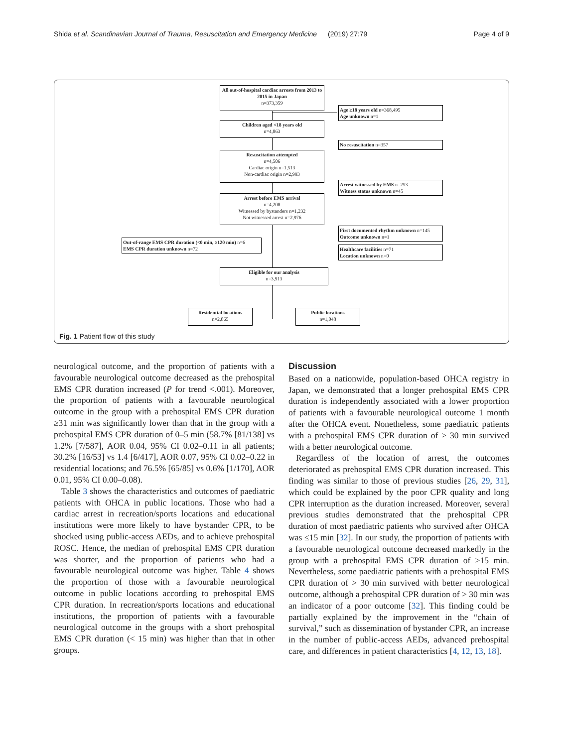Shida et al. Scandinavian Journal of Trauma, Resuscitation and Emergency Medicine (2019) 27:79 Page 4 of 9
All out-of-hospital cardiac arrests from 2013 to 2015 in Japan
n=373,359
Age ≥18 years old n=368,495
Age unknown n=1
Children aged <18 years old
n=4,863
No resuscitation n=357
Resuscitation attempted
n=4,506
Cardiac origin n=1,513
Non-cardiac origin n=2,993
Arrest witnessed by EMS n=253
Witness status unknown n=45
Arrest before EMS arrival
n=4,208
Witnessed by bystanders n=1,232
Not witnessed arrest n=2,976
First documented rhythm unknown n=145
Outcome unknown n=1
Out-of-range EMS CPR duration (<0 min, ≥120 min) n=6
EMS CPR duration unknown n=72
Healthcare facilities n=71
Location unknown n=0
Eligible for our analysis
n=3,913
Residential locations
n=2,865
Public locations
n=1,048
Fig. 1 Patient flow of this study
neurological outcome, and the proportion of patients with a favourable neurological outcome decreased as the prehospital EMS CPR duration increased (P for trend <.001). Moreover, the proportion of patients with a favourable neurological outcome in the group with a prehospital EMS CPR duration ≥31 min was significantly lower than that in the group with a prehospital EMS CPR duration of 0–5 min (58.7% [81/138] vs 1.2% [7/587], AOR 0.04, 95% CI 0.02–0.11 in all patients; 30.2% [16/53] vs 1.4 [6/417], AOR 0.07, 95% CI 0.02–0.22 in residential locations; and 76.5% [65/85] vs 0.6% [1/170], AOR 0.01, 95% CI 0.00–0.08).
Table 3 shows the characteristics and outcomes of paediatric patients with OHCA in public locations. Those who had a cardiac arrest in recreation/sports locations and educational institutions were more likely to have bystander CPR, to be shocked using public-access AEDs, and to achieve prehospital ROSC. Hence, the median of prehospital EMS CPR duration was shorter, and the proportion of patients who had a favourable neurological outcome was higher. Table 4 shows the proportion of those with a favourable neurological outcome in public locations according to prehospital EMS CPR duration. In recreation/sports locations and educational institutions, the proportion of patients with a favourable neurological outcome in the groups with a short prehospital EMS CPR duration (< 15 min) was higher than that in other groups.
Discussion
Based on a nationwide, population-based OHCA registry in Japan, we demonstrated that a longer prehospital EMS CPR duration is independently associated with a lower proportion of patients with a favourable neurological outcome 1 month after the OHCA event. Nonetheless, some paediatric patients with a prehospital EMS CPR duration of > 30 min survived with a better neurological outcome.
Regardless of the location of arrest, the outcomes deteriorated as prehospital EMS CPR duration increased. This finding was similar to those of previous studies [26, 29, 31], which could be explained by the poor CPR quality and long CPR interruption as the duration increased. Moreover, several previous studies demonstrated that the prehospital CPR duration of most paediatric patients who survived after OHCA was ≤15 min [32]. In our study, the proportion of patients with a favourable neurological outcome decreased markedly in the group with a prehospital EMS CPR duration of ≥15 min. Nevertheless, some paediatric patients with a prehospital EMS CPR duration of > 30 min survived with better neurological outcome, although a prehospital CPR duration of > 30 min was an indicator of a poor outcome [32]. This finding could be partially explained by the improvement in the “chain of survival,” such as dissemination of bystander CPR, an increase in the number of public-access AEDs, advanced prehospital care, and differences in patient characteristics [4, 12, 13, 18].